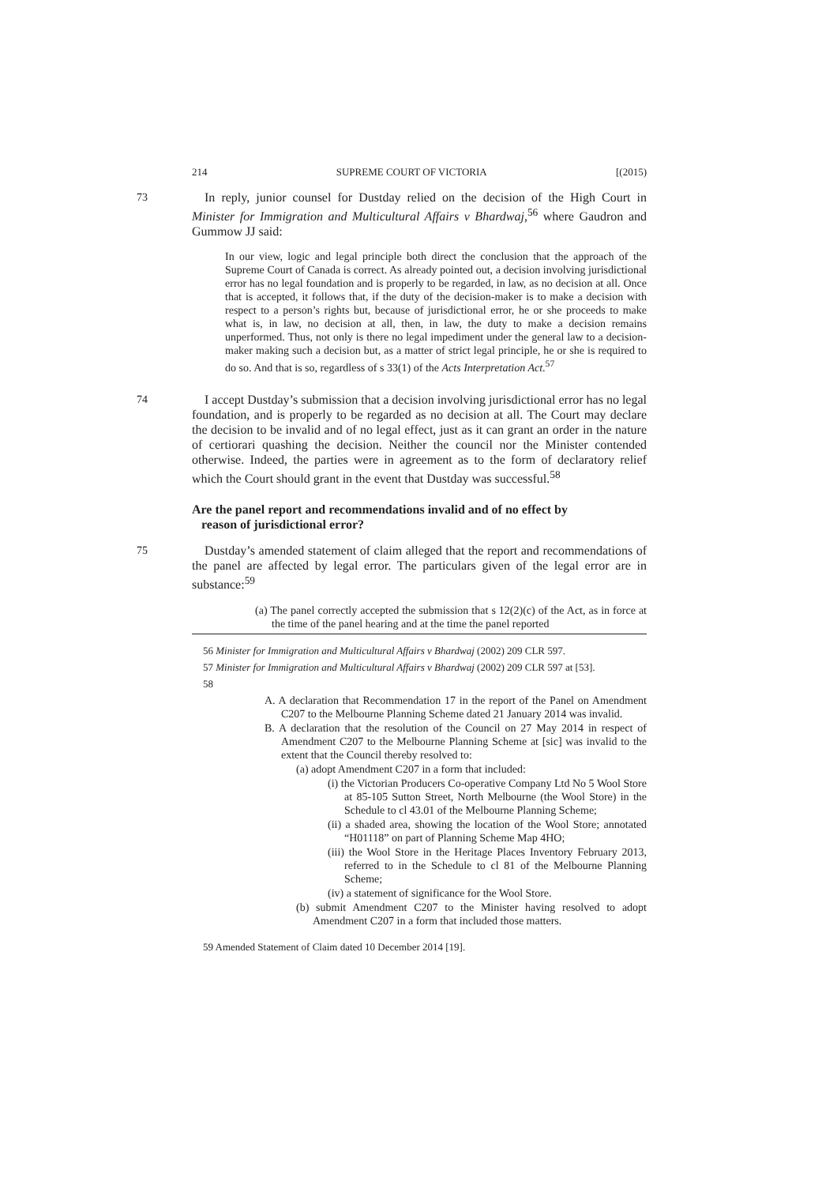214 SUPREME COURT OF VICTORIA [(2015)
73 In reply, junior counsel for Dustday relied on the decision of the High Court in Minister for Immigration and Multicultural Affairs v Bhardwaj,<sup>56</sup> where Gaudron and Gummow JJ said:
In our view, logic and legal principle both direct the conclusion that the approach of the Supreme Court of Canada is correct. As already pointed out, a decision involving jurisdictional error has no legal foundation and is properly to be regarded, in law, as no decision at all. Once that is accepted, it follows that, if the duty of the decision-maker is to make a decision with respect to a person’s rights but, because of jurisdictional error, he or she proceeds to make what is, in law, no decision at all, then, in law, the duty to make a decision remains unperformed. Thus, not only is there no legal impediment under the general law to a decision-maker making such a decision but, as a matter of strict legal principle, he or she is required to do so. And that is so, regardless of s 33(1) of the Acts Interpretation Act.<sup>57</sup>
74 I accept Dustday’s submission that a decision involving jurisdictional error has no legal foundation, and is properly to be regarded as no decision at all. The Court may declare the decision to be invalid and of no legal effect, just as it can grant an order in the nature of certiorari quashing the decision. Neither the council nor the Minister contended otherwise. Indeed, the parties were in agreement as to the form of declaratory relief which the Court should grant in the event that Dustday was successful.<sup>58</sup>
Are the panel report and recommendations invalid and of no effect by
reason of jurisdictional error?
75 Dustday’s amended statement of claim alleged that the report and recommendations of the panel are affected by legal error. The particulars given of the legal error are in substance:<sup>59</sup>
(a) The panel correctly accepted the submission that s 12(2)(c) of the Act, as in force at the time of the panel hearing and at the time the panel reported
56 Minister for Immigration and Multicultural Affairs v Bhardwaj (2002) 209 CLR 597.
57 Minister for Immigration and Multicultural Affairs v Bhardwaj (2002) 209 CLR 597 at [53].
58
A. A declaration that Recommendation 17 in the report of the Panel on Amendment C207 to the Melbourne Planning Scheme dated 21 January 2014 was invalid.
B. A declaration that the resolution of the Council on 27 May 2014 in respect of Amendment C207 to the Melbourne Planning Scheme at [sic] was invalid to the extent that the Council thereby resolved to:
(a) adopt Amendment C207 in a form that included:
(i) the Victorian Producers Co-operative Company Ltd No 5 Wool Store at 85-105 Sutton Street, North Melbourne (the Wool Store) in the Schedule to cl 43.01 of the Melbourne Planning Scheme;
(ii) a shaded area, showing the location of the Wool Store; annotated “H01118” on part of Planning Scheme Map 4HO;
(iii) the Wool Store in the Heritage Places Inventory February 2013, referred to in the Schedule to cl 81 of the Melbourne Planning Scheme;
(iv) a statement of significance for the Wool Store.
(b) submit Amendment C207 to the Minister having resolved to adopt Amendment C207 in a form that included those matters.
59 Amended Statement of Claim dated 10 December 2014 [19].